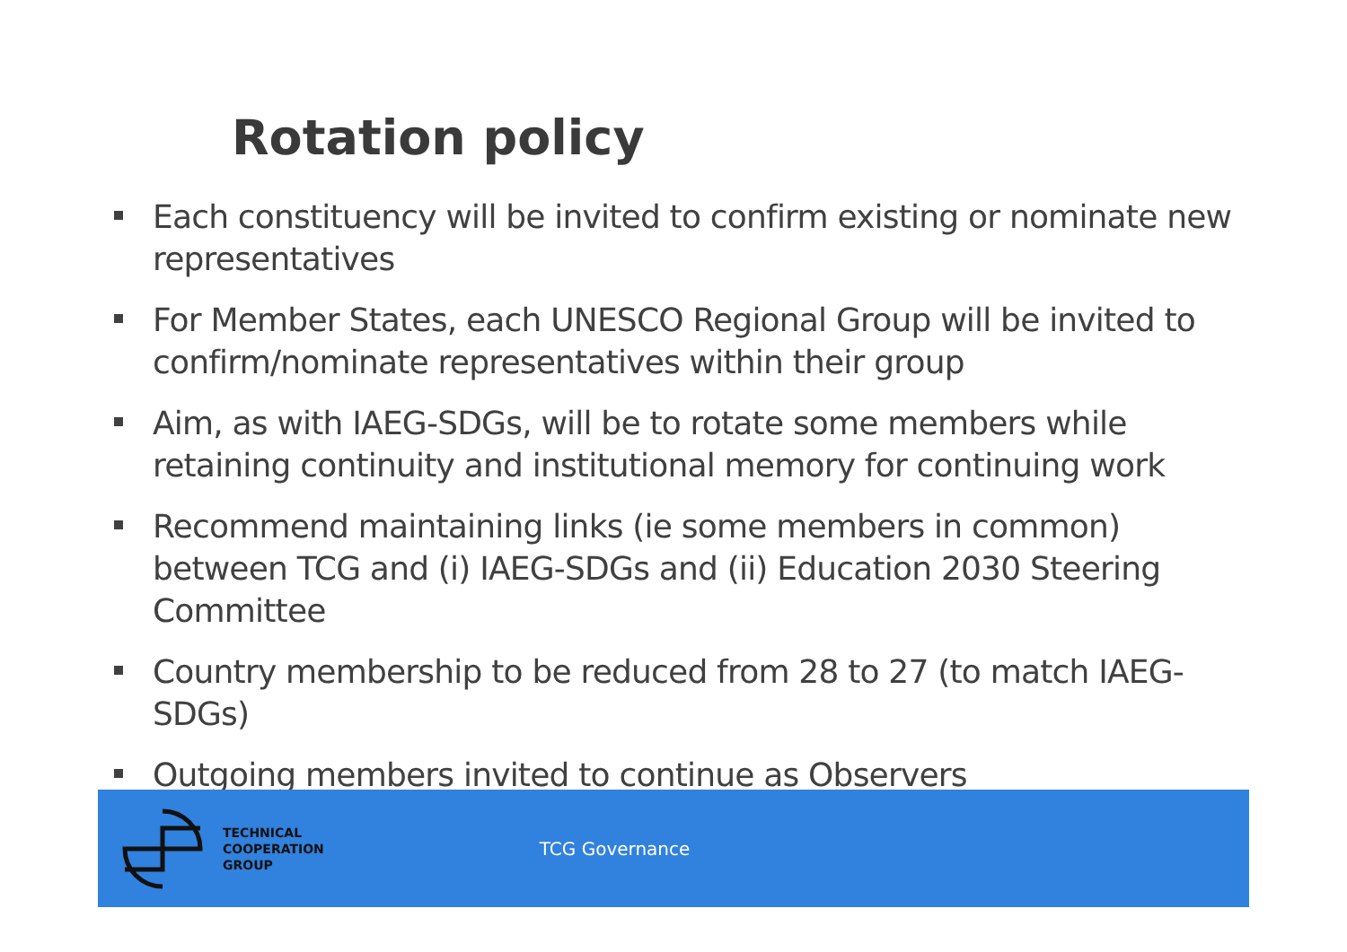Rotation policy
Each constituency will be invited to confirm existing or nominate new representatives
For Member States, each UNESCO Regional Group will be invited to confirm/nominate representatives within their group
Aim, as with IAEG-SDGs, will be to rotate some members while retaining continuity and institutional memory for continuing work
Recommend maintaining links (ie some members in common) between TCG and (i) IAEG-SDGs and (ii) Education 2030 Steering Committee
Country membership to be reduced from 28 to 27 (to match IAEG-SDGs)
Outgoing members invited to continue as Observers
TECHNICAL
COOPERATION
GROUP
TCG Governance